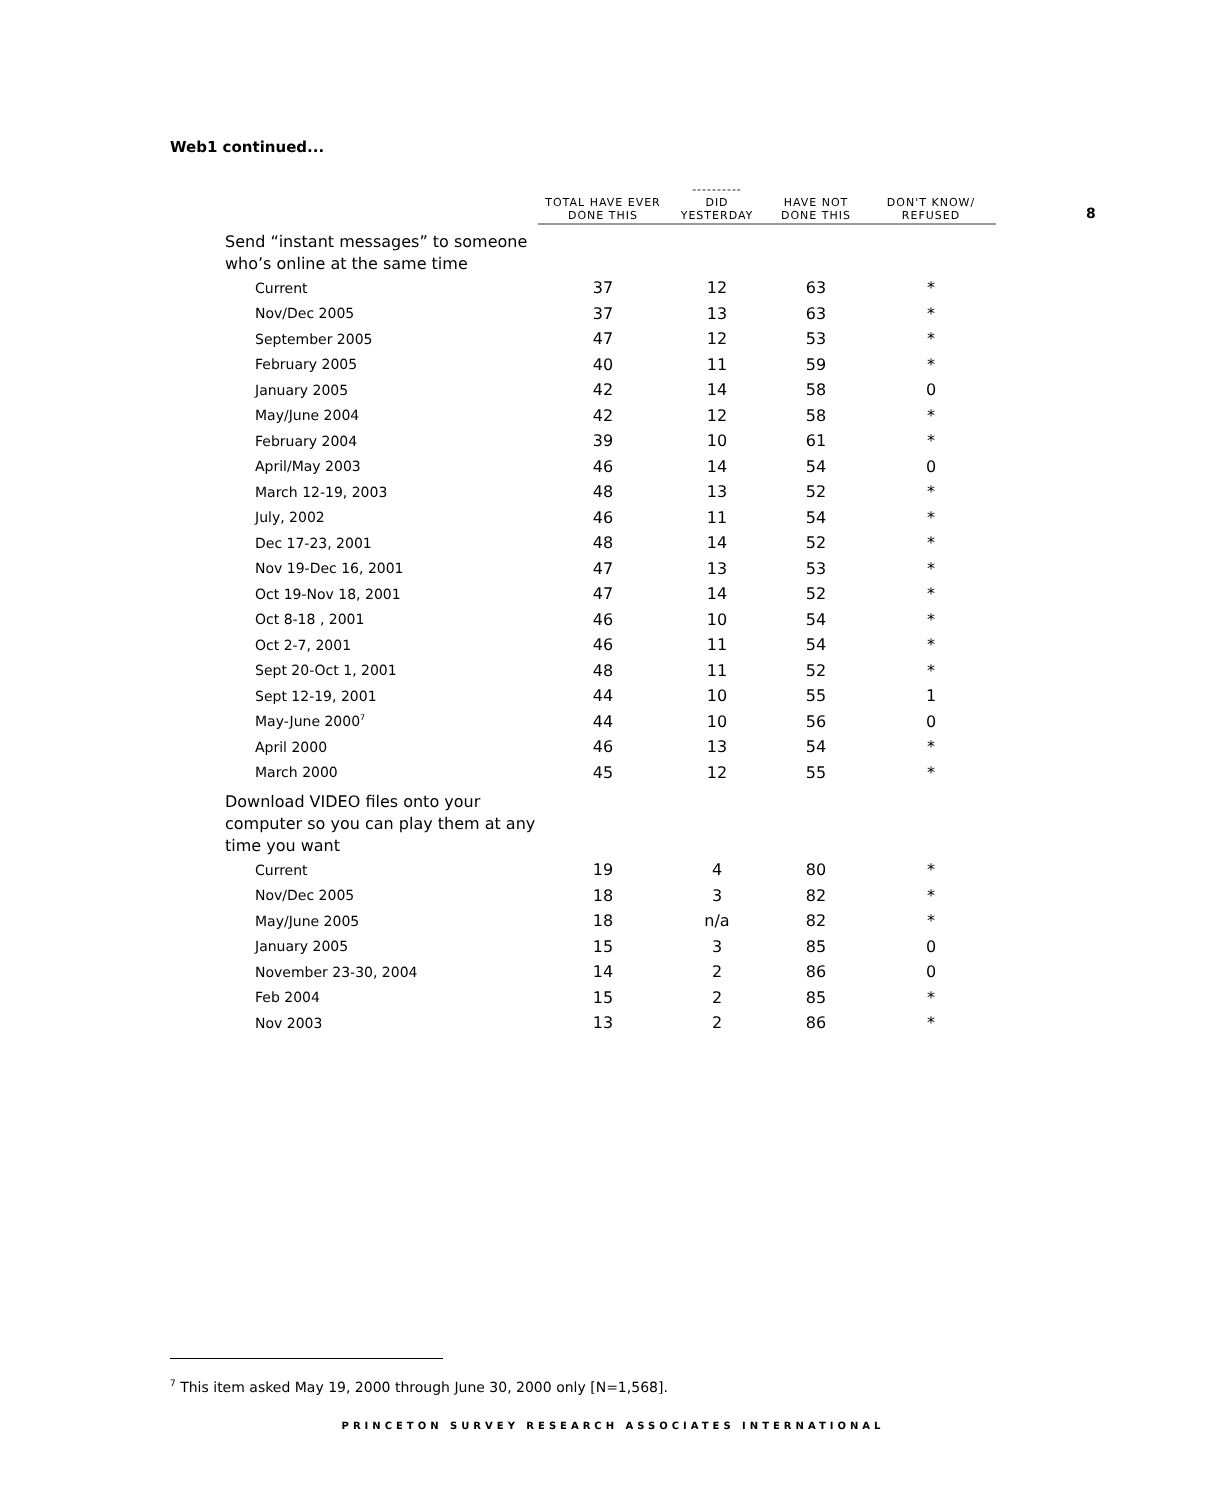Web1 continued...
8
| | TOTAL HAVE EVER DONE THIS | ---------- DID YESTERDAY | HAVE NOT DONE THIS | DON'T KNOW/ REFUSED |
| --- | --- | --- | --- | --- |
| Send “instant messages” to someone who’s online at the same time | | | | |
| Current | 37 | 12 | 63 | * |
| Nov/Dec 2005 | 37 | 13 | 63 | * |
| September 2005 | 47 | 12 | 53 | * |
| February 2005 | 40 | 11 | 59 | * |
| January 2005 | 42 | 14 | 58 | 0 |
| May/June 2004 | 42 | 12 | 58 | * |
| February 2004 | 39 | 10 | 61 | * |
| April/May 2003 | 46 | 14 | 54 | 0 |
| March 12-19, 2003 | 48 | 13 | 52 | * |
| July, 2002 | 46 | 11 | 54 | * |
| Dec 17-23, 2001 | 48 | 14 | 52 | * |
| Nov 19-Dec 16, 2001 | 47 | 13 | 53 | * |
| Oct 19-Nov 18, 2001 | 47 | 14 | 52 | * |
| Oct 8-18 , 2001 | 46 | 10 | 54 | * |
| Oct 2-7, 2001 | 46 | 11 | 54 | * |
| Sept 20-Oct 1, 2001 | 48 | 11 | 52 | * |
| Sept 12-19, 2001 | 44 | 10 | 55 | 1 |
| May-June 2000<sup>7</sup> | 44 | 10 | 56 | 0 |
| April 2000 | 46 | 13 | 54 | * |
| March 2000 | 45 | 12 | 55 | * |
| Download VIDEO files onto your computer so you can play them at any time you want | | | | |
| Current | 19 | 4 | 80 | * |
| Nov/Dec 2005 | 18 | 3 | 82 | * |
| May/June 2005 | 18 | n/a | 82 | * |
| January 2005 | 15 | 3 | 85 | 0 |
| November 23-30, 2004 | 14 | 2 | 86 | 0 |
| Feb 2004 | 15 | 2 | 85 | * |
| Nov 2003 | 13 | 2 | 86 | * |
<sup>7</sup> This item asked May 19, 2000 through June 30, 2000 only [N=1,568].
PRINCETON SURVEY RESEARCH ASSOCIATES INTERNATIONAL